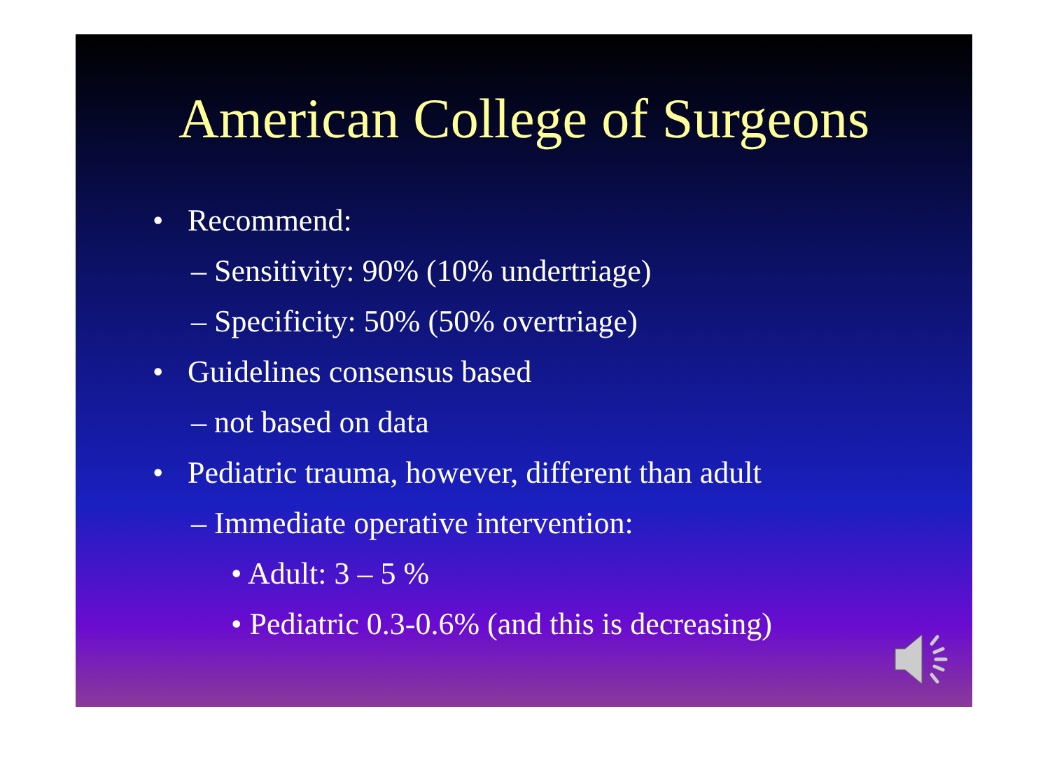American College of Surgeons
• Recommend:
– Sensitivity: 90% (10% undertriage)
– Specificity: 50% (50% overtriage)
• Guidelines consensus based
– not based on data
• Pediatric trauma, however, different than adult
– Immediate operative intervention:
• Adult: 3 – 5 %
• Pediatric 0.3-0.6% (and this is decreasing)